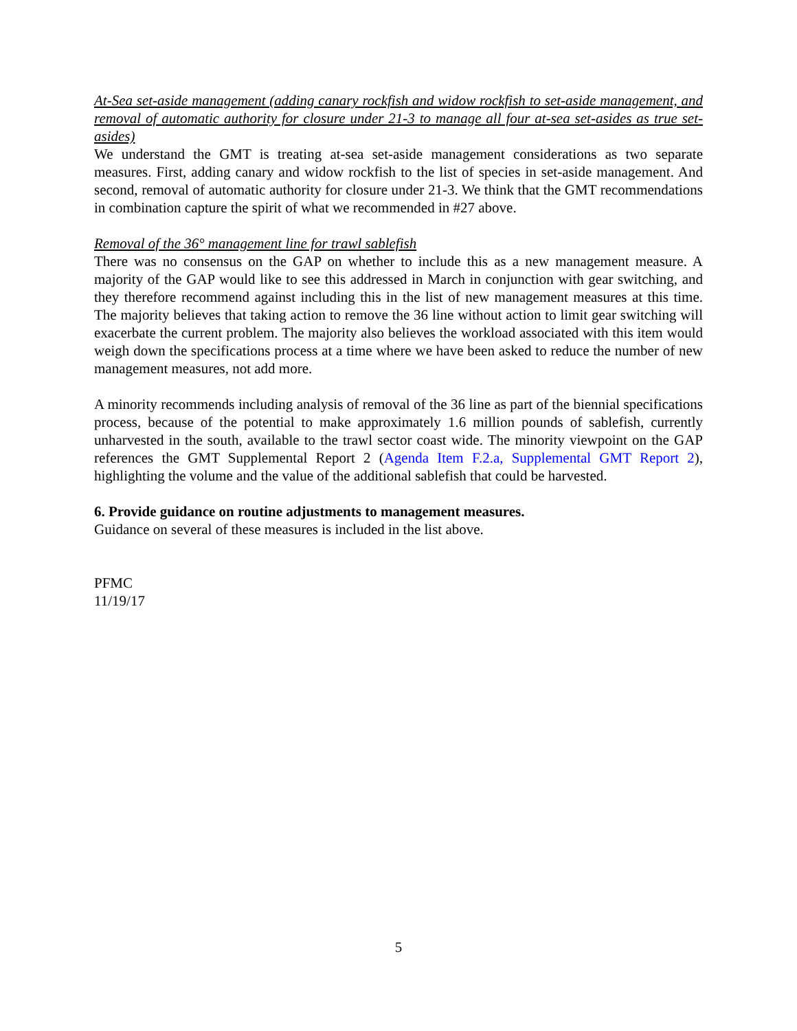At-Sea set-aside management (adding canary rockfish and widow rockfish to set-aside management, and removal of automatic authority for closure under 21-3 to manage all four at-sea set-asides as true set-asides)
We understand the GMT is treating at-sea set-aside management considerations as two separate measures. First, adding canary and widow rockfish to the list of species in set-aside management. And second, removal of automatic authority for closure under 21-3. We think that the GMT recommendations in combination capture the spirit of what we recommended in #27 above.
Removal of the 36° management line for trawl sablefish
There was no consensus on the GAP on whether to include this as a new management measure. A majority of the GAP would like to see this addressed in March in conjunction with gear switching, and they therefore recommend against including this in the list of new management measures at this time. The majority believes that taking action to remove the 36 line without action to limit gear switching will exacerbate the current problem. The majority also believes the workload associated with this item would weigh down the specifications process at a time where we have been asked to reduce the number of new management measures, not add more.
A minority recommends including analysis of removal of the 36 line as part of the biennial specifications process, because of the potential to make approximately 1.6 million pounds of sablefish, currently unharvested in the south, available to the trawl sector coast wide. The minority viewpoint on the GAP references the GMT Supplemental Report 2 (Agenda Item F.2.a, Supplemental GMT Report 2), highlighting the volume and the value of the additional sablefish that could be harvested.
6. Provide guidance on routine adjustments to management measures.
Guidance on several of these measures is included in the list above.
PFMC
11/19/17
5